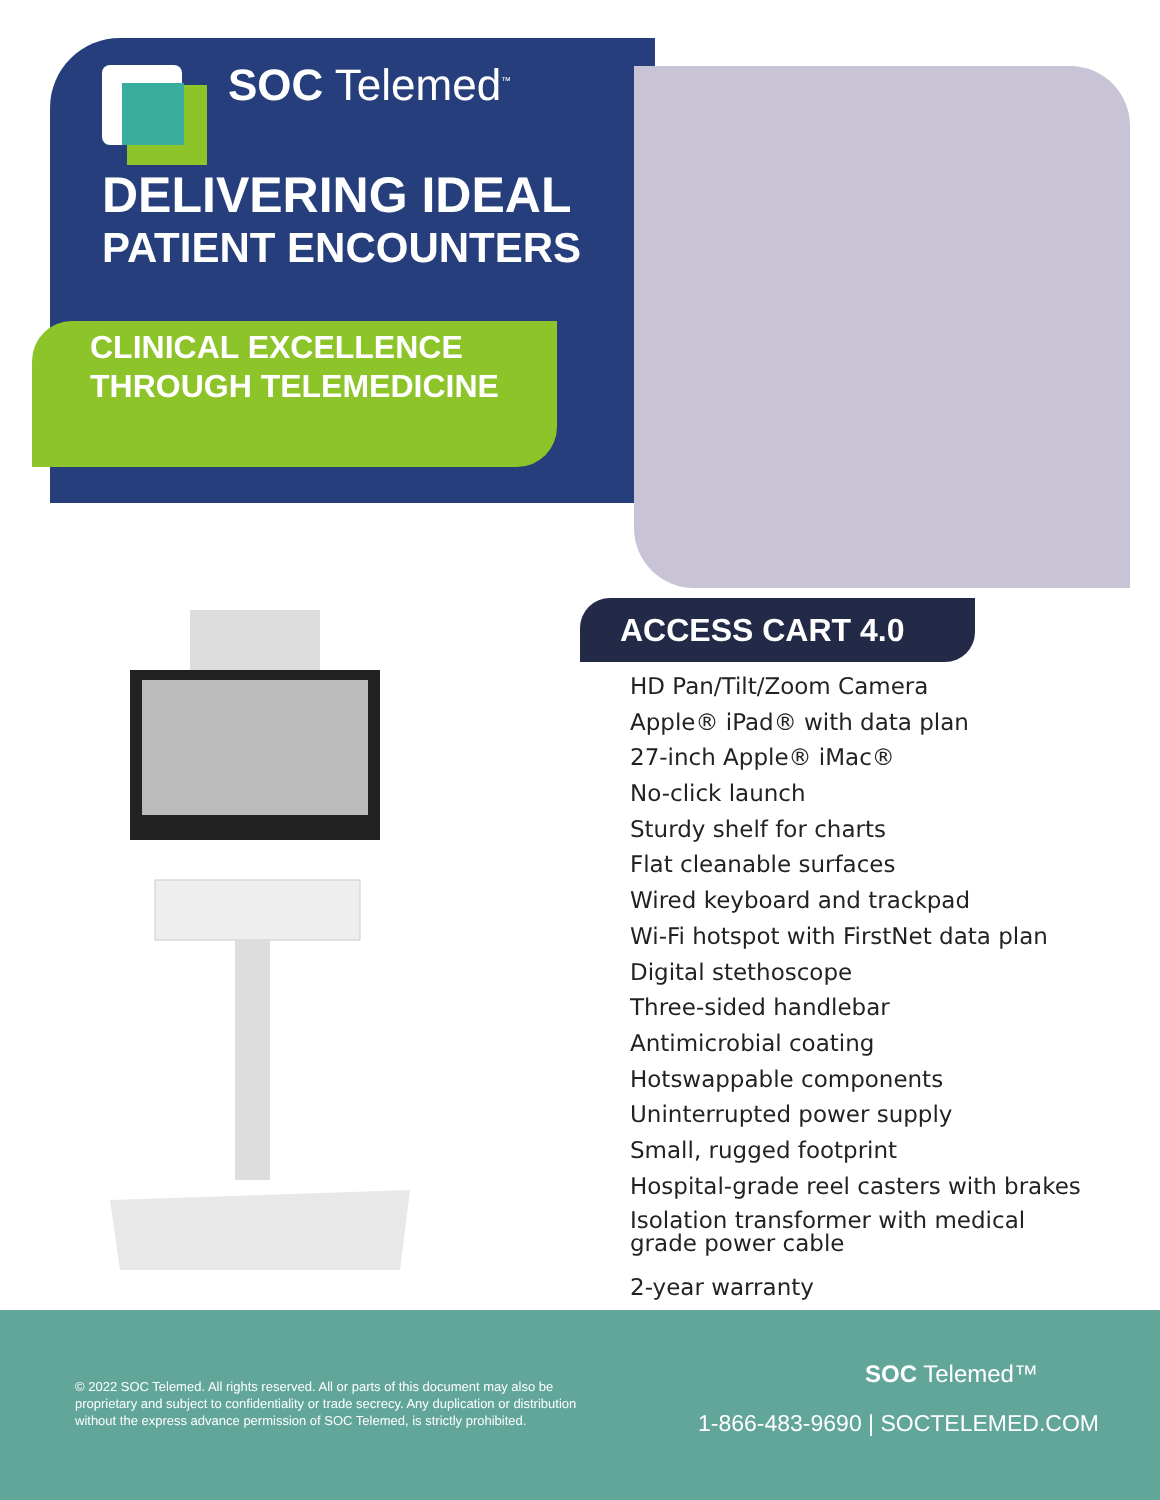SOC Telemed<sup>™</sup>
DELIVERING IDEAL
PATIENT ENCOUNTERS
CLINICAL EXCELLENCE
THROUGH TELEMEDICINE
ACCESS CART 4.0
HD Pan/Tilt/Zoom Camera
Apple® iPad® with data plan
27-inch Apple® iMac®
No-click launch
Sturdy shelf for charts
Flat cleanable surfaces
Wired keyboard and trackpad
Wi-Fi hotspot with FirstNet data plan
Digital stethoscope
Three-sided handlebar
Antimicrobial coating
Hotswappable components
Uninterrupted power supply
Small, rugged footprint
Hospital-grade reel casters with brakes
Isolation transformer with medical
grade power cable
2-year warranty
© 2022 SOC Telemed. All rights reserved. All or parts of this document may also be proprietary and subject to confidentiality or trade secrecy. Any duplication or distribution without the express advance permission of SOC Telemed, is strictly prohibited.
SOC Telemed™
1-866-483-9690 | SOCTELEMED.COM